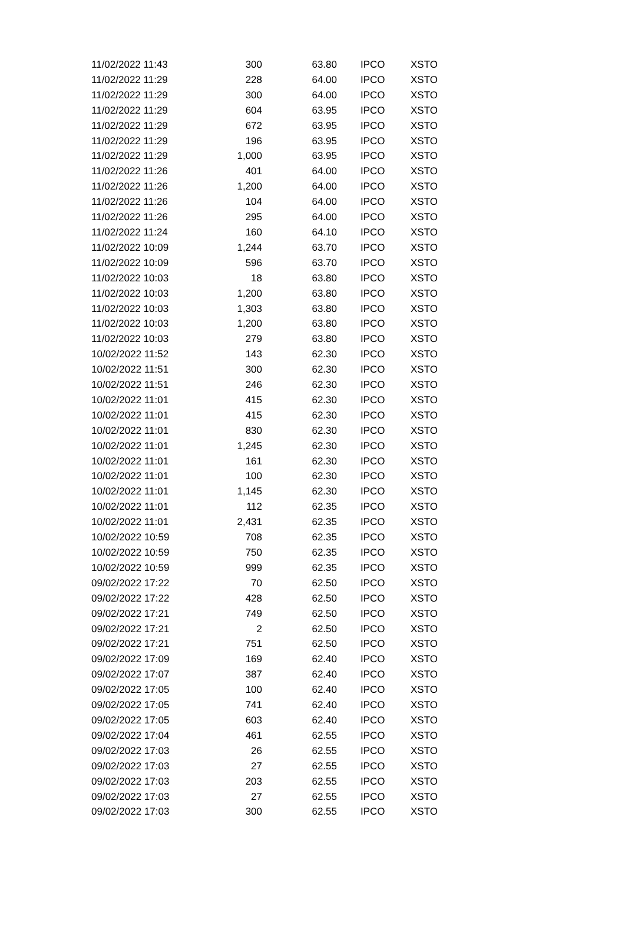| 11/02/2022 11:43 | 300 | 63.80 | IPCO | XSTO |
| 11/02/2022 11:29 | 228 | 64.00 | IPCO | XSTO |
| 11/02/2022 11:29 | 300 | 64.00 | IPCO | XSTO |
| 11/02/2022 11:29 | 604 | 63.95 | IPCO | XSTO |
| 11/02/2022 11:29 | 672 | 63.95 | IPCO | XSTO |
| 11/02/2022 11:29 | 196 | 63.95 | IPCO | XSTO |
| 11/02/2022 11:29 | 1,000 | 63.95 | IPCO | XSTO |
| 11/02/2022 11:26 | 401 | 64.00 | IPCO | XSTO |
| 11/02/2022 11:26 | 1,200 | 64.00 | IPCO | XSTO |
| 11/02/2022 11:26 | 104 | 64.00 | IPCO | XSTO |
| 11/02/2022 11:26 | 295 | 64.00 | IPCO | XSTO |
| 11/02/2022 11:24 | 160 | 64.10 | IPCO | XSTO |
| 11/02/2022 10:09 | 1,244 | 63.70 | IPCO | XSTO |
| 11/02/2022 10:09 | 596 | 63.70 | IPCO | XSTO |
| 11/02/2022 10:03 | 18 | 63.80 | IPCO | XSTO |
| 11/02/2022 10:03 | 1,200 | 63.80 | IPCO | XSTO |
| 11/02/2022 10:03 | 1,303 | 63.80 | IPCO | XSTO |
| 11/02/2022 10:03 | 1,200 | 63.80 | IPCO | XSTO |
| 11/02/2022 10:03 | 279 | 63.80 | IPCO | XSTO |
| 10/02/2022 11:52 | 143 | 62.30 | IPCO | XSTO |
| 10/02/2022 11:51 | 300 | 62.30 | IPCO | XSTO |
| 10/02/2022 11:51 | 246 | 62.30 | IPCO | XSTO |
| 10/02/2022 11:01 | 415 | 62.30 | IPCO | XSTO |
| 10/02/2022 11:01 | 415 | 62.30 | IPCO | XSTO |
| 10/02/2022 11:01 | 830 | 62.30 | IPCO | XSTO |
| 10/02/2022 11:01 | 1,245 | 62.30 | IPCO | XSTO |
| 10/02/2022 11:01 | 161 | 62.30 | IPCO | XSTO |
| 10/02/2022 11:01 | 100 | 62.30 | IPCO | XSTO |
| 10/02/2022 11:01 | 1,145 | 62.30 | IPCO | XSTO |
| 10/02/2022 11:01 | 112 | 62.35 | IPCO | XSTO |
| 10/02/2022 11:01 | 2,431 | 62.35 | IPCO | XSTO |
| 10/02/2022 10:59 | 708 | 62.35 | IPCO | XSTO |
| 10/02/2022 10:59 | 750 | 62.35 | IPCO | XSTO |
| 10/02/2022 10:59 | 999 | 62.35 | IPCO | XSTO |
| 09/02/2022 17:22 | 70 | 62.50 | IPCO | XSTO |
| 09/02/2022 17:22 | 428 | 62.50 | IPCO | XSTO |
| 09/02/2022 17:21 | 749 | 62.50 | IPCO | XSTO |
| 09/02/2022 17:21 | 2 | 62.50 | IPCO | XSTO |
| 09/02/2022 17:21 | 751 | 62.50 | IPCO | XSTO |
| 09/02/2022 17:09 | 169 | 62.40 | IPCO | XSTO |
| 09/02/2022 17:07 | 387 | 62.40 | IPCO | XSTO |
| 09/02/2022 17:05 | 100 | 62.40 | IPCO | XSTO |
| 09/02/2022 17:05 | 741 | 62.40 | IPCO | XSTO |
| 09/02/2022 17:05 | 603 | 62.40 | IPCO | XSTO |
| 09/02/2022 17:04 | 461 | 62.55 | IPCO | XSTO |
| 09/02/2022 17:03 | 26 | 62.55 | IPCO | XSTO |
| 09/02/2022 17:03 | 27 | 62.55 | IPCO | XSTO |
| 09/02/2022 17:03 | 203 | 62.55 | IPCO | XSTO |
| 09/02/2022 17:03 | 27 | 62.55 | IPCO | XSTO |
| 09/02/2022 17:03 | 300 | 62.55 | IPCO | XSTO |